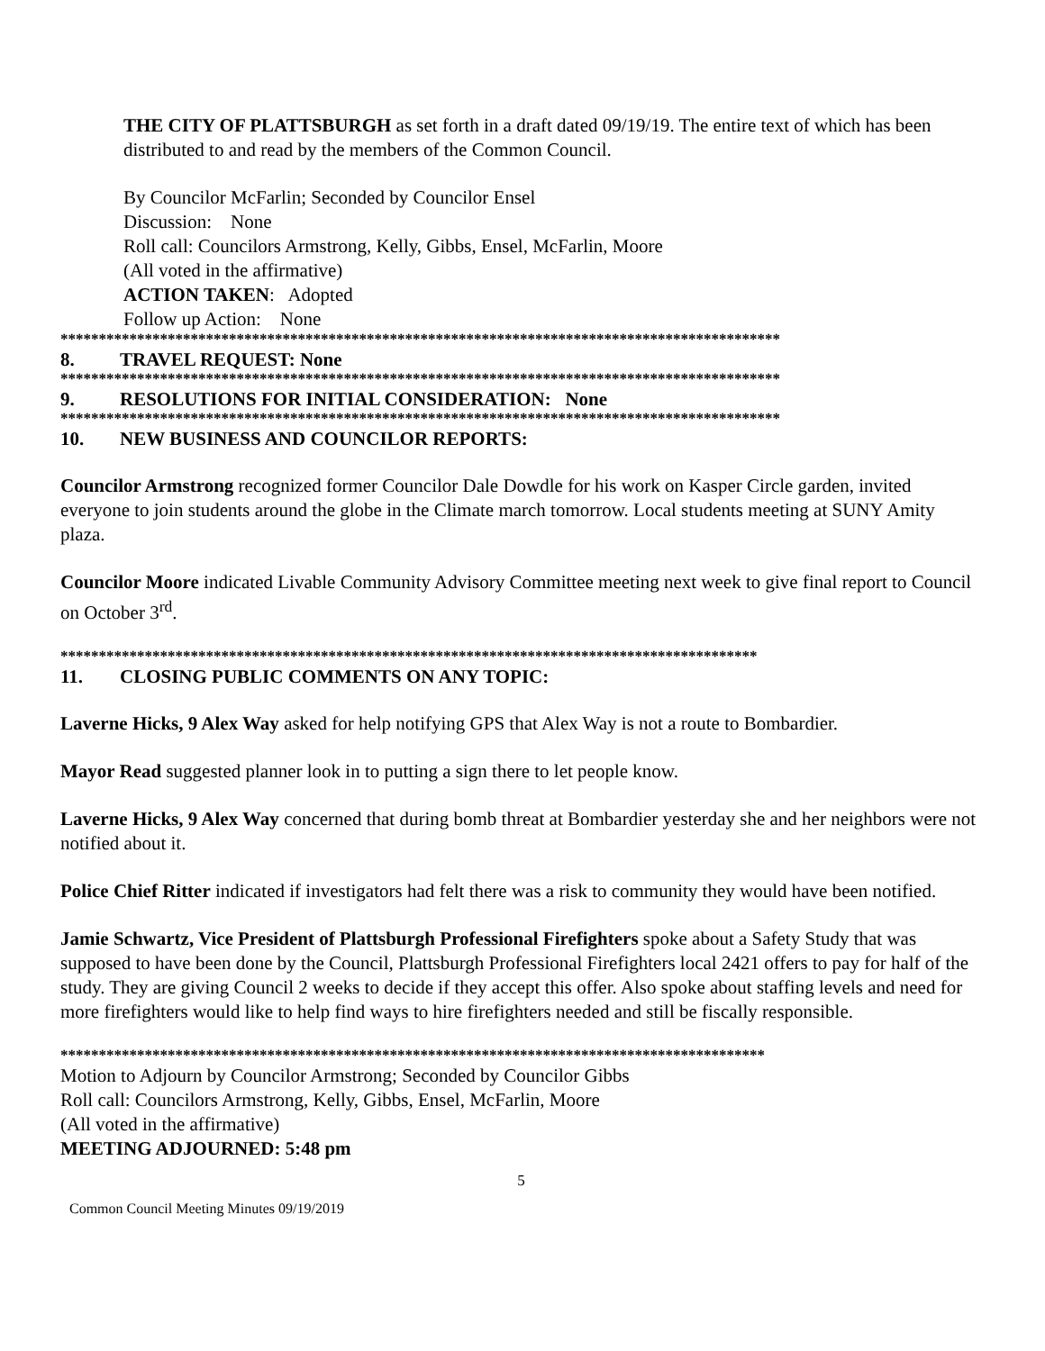THE CITY OF PLATTSBURGH as set forth in a draft dated 09/19/19. The entire text of which has been distributed to and read by the members of the Common Council.
By Councilor McFarlin; Seconded by Councilor Ensel
Discussion: None
Roll call: Councilors Armstrong, Kelly, Gibbs, Ensel, McFarlin, Moore
(All voted in the affirmative)
ACTION TAKEN: Adopted
Follow up Action: None
**********************************************************************************************
8. TRAVEL REQUEST: None
**********************************************************************************************
9. RESOLUTIONS FOR INITIAL CONSIDERATION: None
**********************************************************************************************
10. NEW BUSINESS AND COUNCILOR REPORTS:
Councilor Armstrong recognized former Councilor Dale Dowdle for his work on Kasper Circle garden, invited everyone to join students around the globe in the Climate march tomorrow. Local students meeting at SUNY Amity plaza.
Councilor Moore indicated Livable Community Advisory Committee meeting next week to give final report to Council on October 3<sup>rd</sup>.
*******************************************************************************************
11. CLOSING PUBLIC COMMENTS ON ANY TOPIC:
Laverne Hicks, 9 Alex Way asked for help notifying GPS that Alex Way is not a route to Bombardier.
Mayor Read suggested planner look in to putting a sign there to let people know.
Laverne Hicks, 9 Alex Way concerned that during bomb threat at Bombardier yesterday she and her neighbors were not notified about it.
Police Chief Ritter indicated if investigators had felt there was a risk to community they would have been notified.
Jamie Schwartz, Vice President of Plattsburgh Professional Firefighters spoke about a Safety Study that was supposed to have been done by the Council, Plattsburgh Professional Firefighters local 2421 offers to pay for half of the study. They are giving Council 2 weeks to decide if they accept this offer. Also spoke about staffing levels and need for more firefighters would like to help find ways to hire firefighters needed and still be fiscally responsible.
********************************************************************************************
Motion to Adjourn by Councilor Armstrong; Seconded by Councilor Gibbs
Roll call: Councilors Armstrong, Kelly, Gibbs, Ensel, McFarlin, Moore
(All voted in the affirmative)
MEETING ADJOURNED: 5:48 pm
5
Common Council Meeting Minutes 09/19/2019